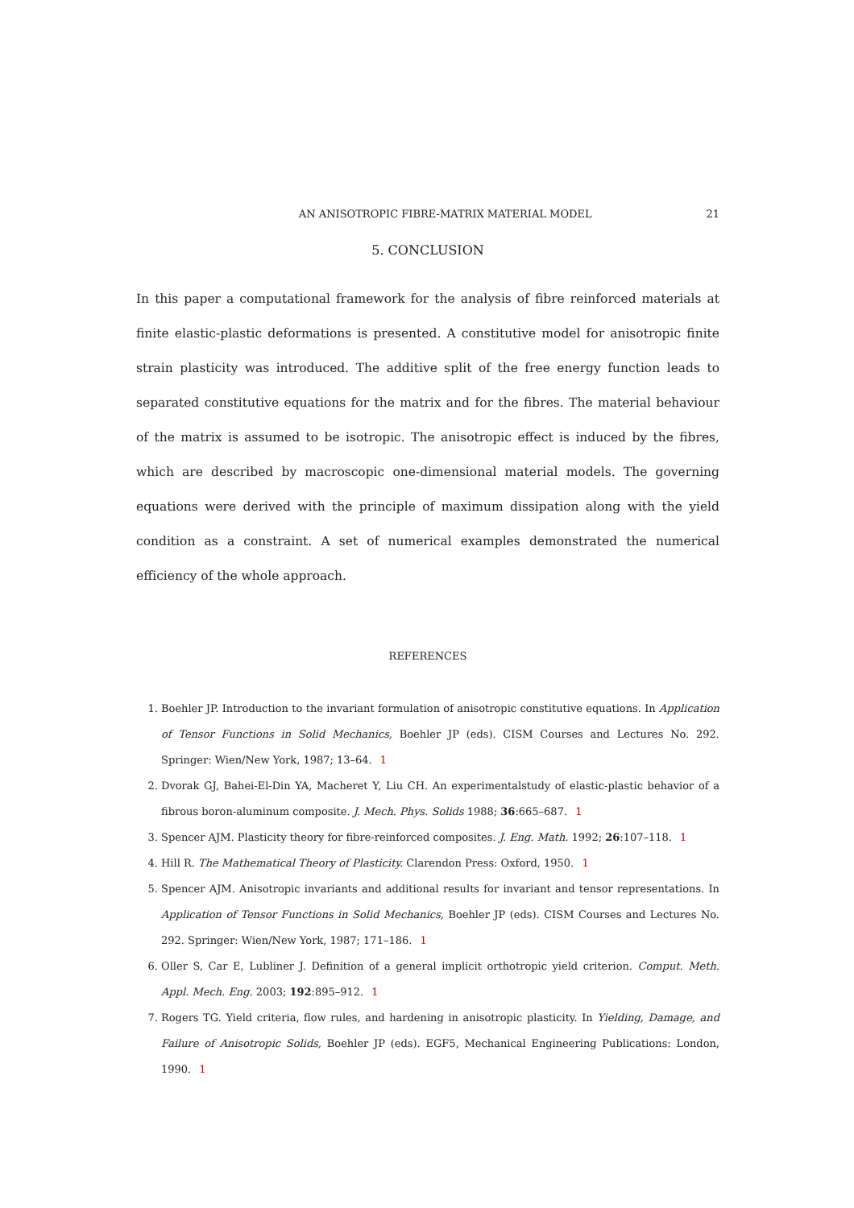AN ANISOTROPIC FIBRE-MATRIX MATERIAL MODEL 21
5. CONCLUSION
In this paper a computational framework for the analysis of fibre reinforced materials at finite elastic-plastic deformations is presented. A constitutive model for anisotropic finite strain plasticity was introduced. The additive split of the free energy function leads to separated constitutive equations for the matrix and for the fibres. The material behaviour of the matrix is assumed to be isotropic. The anisotropic effect is induced by the fibres, which are described by macroscopic one-dimensional material models. The governing equations were derived with the principle of maximum dissipation along with the yield condition as a constraint. A set of numerical examples demonstrated the numerical efficiency of the whole approach.
REFERENCES
1. Boehler JP. Introduction to the invariant formulation of anisotropic constitutive equations. In Application of Tensor Functions in Solid Mechanics, Boehler JP (eds). CISM Courses and Lectures No. 292. Springer: Wien/New York, 1987; 13–64. 1
2. Dvorak GJ, Bahei-El-Din YA, Macheret Y, Liu CH. An experimentalstudy of elastic-plastic behavior of a fibrous boron-aluminum composite. J. Mech. Phys. Solids 1988; 36:665–687. 1
3. Spencer AJM. Plasticity theory for fibre-reinforced composites. J. Eng. Math. 1992; 26:107–118. 1
4. Hill R. The Mathematical Theory of Plasticity. Clarendon Press: Oxford, 1950. 1
5. Spencer AJM. Anisotropic invariants and additional results for invariant and tensor representations. In Application of Tensor Functions in Solid Mechanics, Boehler JP (eds). CISM Courses and Lectures No. 292. Springer: Wien/New York, 1987; 171–186. 1
6. Oller S, Car E, Lubliner J. Definition of a general implicit orthotropic yield criterion. Comput. Meth. Appl. Mech. Eng. 2003; 192:895–912. 1
7. Rogers TG. Yield criteria, flow rules, and hardening in anisotropic plasticity. In Yielding, Damage, and Failure of Anisotropic Solids, Boehler JP (eds). EGF5, Mechanical Engineering Publications: London, 1990. 1